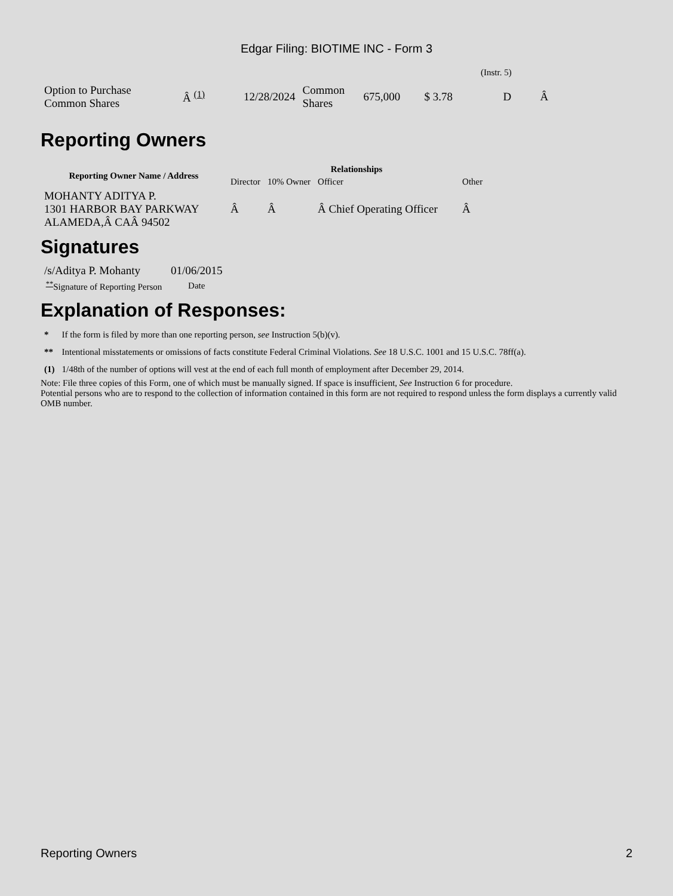Edgar Filing: BIOTIME INC - Form 3
(Instr. 5)
| Option to Purchase Common Shares | Â <sup>(1)</sup> | 12/28/2024 | Common Shares | 675,000 | $ 3.78 | D | Â |
Reporting Owners
| Reporting Owner Name / Address | Relationships | | | |
| --- | --- | --- | --- | --- |
| | Director | 10% Owner | Officer | Other |
| MOHANTY ADITYA P. 1301 HARBOR BAY PARKWAY ALAMEDA,Â CAÂ 94502 | Â | Â | Â Chief Operating Officer | Â |
Signatures
| /s/Aditya P. Mohanty | 01/06/2015 |
| <sup>**</sup> Signature of Reporting Person | Date |
Explanation of Responses:
| * | If the form is filed by more than one reporting person, see Instruction 5(b)(v). |
| ** | Intentional misstatements or omissions of facts constitute Federal Criminal Violations. See 18 U.S.C. 1001 and 15 U.S.C. 78ff(a). |
| (1) | 1/48th of the number of options will vest at the end of each full month of employment after December 29, 2014. |
Note: File three copies of this Form, one of which must be manually signed. If space is insufficient, See Instruction 6 for procedure.
Potential persons who are to respond to the collection of information contained in this form are not required to respond unless the form displays a currently valid OMB number.
Reporting Owners 2